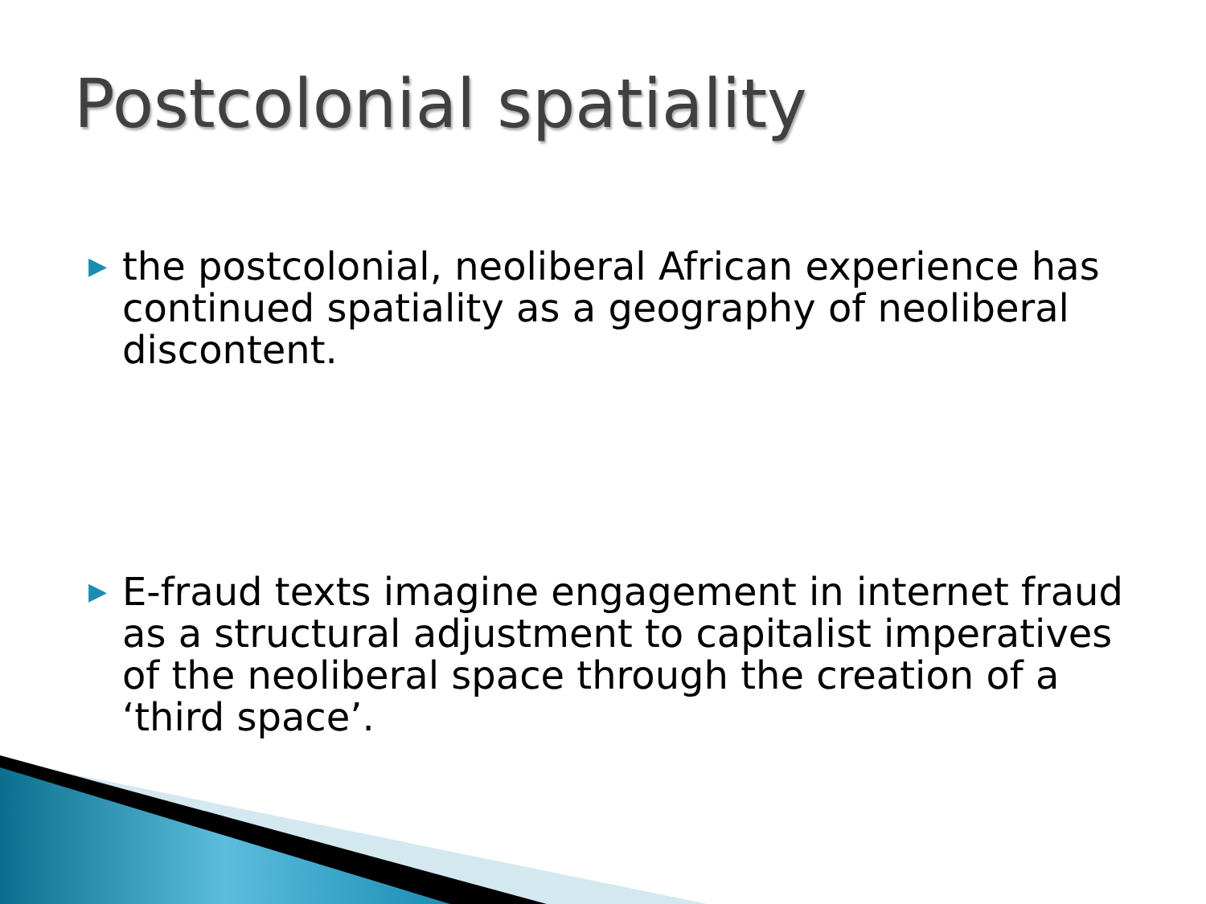Postcolonial spatiality
▶
the postcolonial, neoliberal African experience has continued spatiality as a geography of neoliberal discontent.
▶
E-fraud texts imagine engagement in internet fraud as a structural adjustment to capitalist imperatives of the neoliberal space through the creation of a ‘third space’.